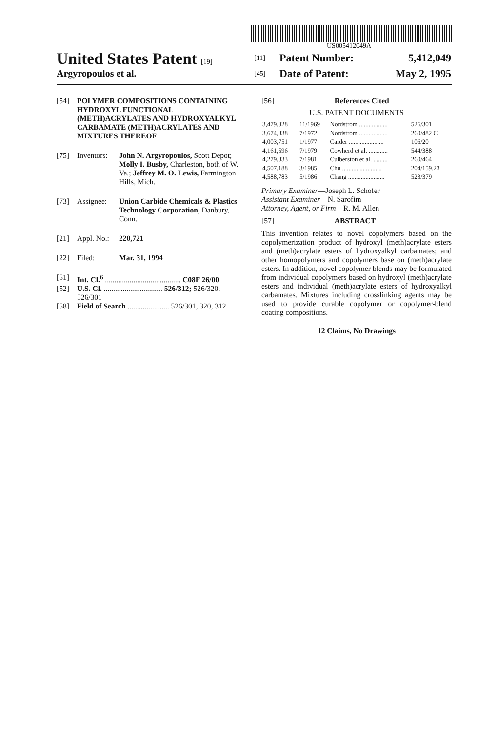US005412049A
United States Patent [19]
Argyropoulos et al.
| [11] | Patent Number: | 5,412,049 |
| [45] | Date of Patent: | May 2, 1995 |
[54] POLYMER COMPOSITIONS CONTAINING HYDROXYL FUNCTIONAL (METH)ACRYLATES AND HYDROXYALKYL CARBAMATE (METH)ACRYLATES AND MIXTURES THEREOF
[75] Inventors: John N. Argyropoulos, Scott Depot; Molly I. Busby, Charleston, both of W. Va.; Jeffrey M. O. Lewis, Farmington Hills, Mich.
[73] Assignee: Union Carbide Chemicals & Plastics Technology Corporation, Danbury, Conn.
[21] Appl. No.: 220,721
[22] Filed: Mar. 31, 1994
[51] Int. Cl.<sup>6</sup> ........................................ C08F 26/00
[52] U.S. Cl. ............................... 526/312; 526/320; 526/301
[58] Field of Search ...................... 526/301, 320, 312
[56] References Cited
U.S. PATENT DOCUMENTS
| 3,479,328 | 11/1969 | Nordstrom .................. | 526/301 |
| 3,674,838 | 7/1972 | Nordstrom .................. | 260/482 C |
| 4,003,751 | 1/1977 | Carder ...................... | 106/20 |
| 4,161,596 | 7/1979 | Cowherd et al. ............ | 544/388 |
| 4,279,833 | 7/1981 | Culberston et al. ......... | 260/464 |
| 4,507,188 | 3/1985 | Chu ......................... | 204/159.23 |
| 4,588,783 | 5/1986 | Chang ....................... | 523/379 |
Primary Examiner—Joseph L. Schofer
Assistant Examiner—N. Sarofim
Attorney, Agent, or Firm—R. M. Allen
[57] ABSTRACT
This invention relates to novel copolymers based on the copolymerization product of hydroxyl (meth)acrylate esters and (meth)acrylate esters of hydroxyalkyl carbamates; and other homopolymers and copolymers base on (meth)acrylate esters. In addition, novel copolymer blends may be formulated from individual copolymers based on hydroxyl (meth)acrylate esters and individual (meth)acrylate esters of hydroxyalkyl carbamates. Mixtures including crosslinking agents may be used to provide curable copolymer or copolymer-blend coating compositions.
12 Claims, No Drawings